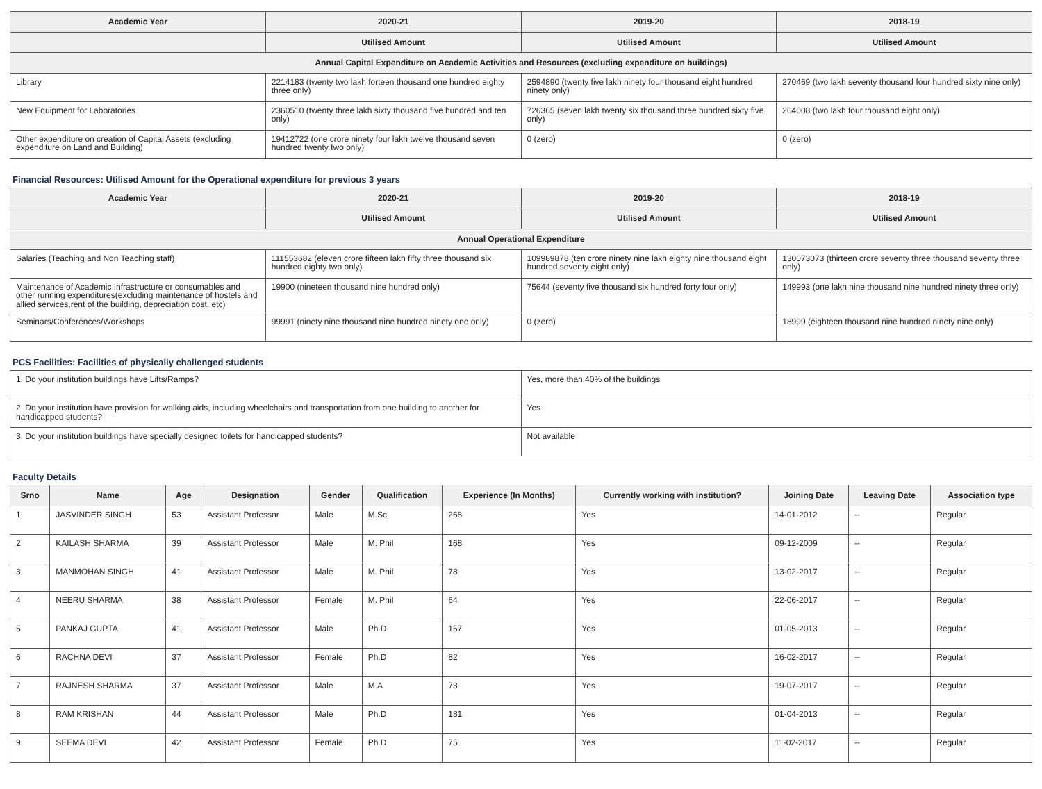| Academic Year | 2020-21 | 2019-20 | 2018-19 |
| --- | --- | --- | --- |
| | Utilised Amount | Utilised Amount | Utilised Amount |
| Annual Capital Expenditure on Academic Activities and Resources (excluding expenditure on buildings) | | | |
| Library | 2214183 (twenty two lakh forteen thousand one hundred eighty three only) | 2594890 (twenty five lakh ninety four thousand eight hundred ninety only) | 270469 (two lakh seventy thousand four hundred sixty nine only) |
| New Equipment for Laboratories | 2360510 (twenty three lakh sixty thousand five hundred and ten only) | 726365 (seven lakh twenty six thousand three hundred sixty five only) | 204008 (two lakh four thousand eight only) |
| Other expenditure on creation of Capital Assets (excluding expenditure on Land and Building) | 19412722 (one crore ninety four lakh twelve thousand seven hundred twenty two only) | 0 (zero) | 0 (zero) |
Financial Resources: Utilised Amount for the Operational expenditure for previous 3 years
| Academic Year | 2020-21 | 2019-20 | 2018-19 |
| --- | --- | --- | --- |
| | Utilised Amount | Utilised Amount | Utilised Amount |
| Annual Operational Expenditure | | | |
| Salaries (Teaching and Non Teaching staff) | 111553682 (eleven crore fifteen lakh fifty three thousand six hundred eighty two only) | 109989878 (ten crore ninety nine lakh eighty nine thousand eight hundred seventy eight only) | 130073073 (thirteen crore seventy three thousand seventy three only) |
| Maintenance of Academic Infrastructure or consumables and other running expenditures(excluding maintenance of hostels and allied services,rent of the building, depreciation cost, etc) | 19900 (nineteen thousand nine hundred only) | 75644 (seventy five thousand six hundred forty four only) | 149993 (one lakh nine thousand nine hundred ninety three only) |
| Seminars/Conferences/Workshops | 99991 (ninety nine thousand nine hundred ninety one only) | 0 (zero) | 18999 (eighteen thousand nine hundred ninety nine only) |
PCS Facilities: Facilities of physically challenged students
| 1. Do your institution buildings have Lifts/Ramps? | Yes, more than 40% of the buildings |
| 2. Do your institution have provision for walking aids, including wheelchairs and transportation from one building to another for handicapped students? | Yes |
| 3. Do your institution buildings have specially designed toilets for handicapped students? | Not available |
Faculty Details
| Srno | Name | Age | Designation | Gender | Qualification | Experience (In Months) | Currently working with institution? | Joining Date | Leaving Date | Association type |
| --- | --- | --- | --- | --- | --- | --- | --- | --- | --- | --- |
| 1 | JASVINDER SINGH | 53 | Assistant Professor | Male | M.Sc. | 268 | Yes | 14-01-2012 | -- | Regular |
| 2 | KAILASH SHARMA | 39 | Assistant Professor | Male | M. Phil | 168 | Yes | 09-12-2009 | -- | Regular |
| 3 | MANMOHAN SINGH | 41 | Assistant Professor | Male | M. Phil | 78 | Yes | 13-02-2017 | -- | Regular |
| 4 | NEERU SHARMA | 38 | Assistant Professor | Female | M. Phil | 64 | Yes | 22-06-2017 | -- | Regular |
| 5 | PANKAJ GUPTA | 41 | Assistant Professor | Male | Ph.D | 157 | Yes | 01-05-2013 | -- | Regular |
| 6 | RACHNA DEVI | 37 | Assistant Professor | Female | Ph.D | 82 | Yes | 16-02-2017 | -- | Regular |
| 7 | RAJNESH SHARMA | 37 | Assistant Professor | Male | M.A | 73 | Yes | 19-07-2017 | -- | Regular |
| 8 | RAM KRISHAN | 44 | Assistant Professor | Male | Ph.D | 181 | Yes | 01-04-2013 | -- | Regular |
| 9 | SEEMA DEVI | 42 | Assistant Professor | Female | Ph.D | 75 | Yes | 11-02-2017 | -- | Regular |